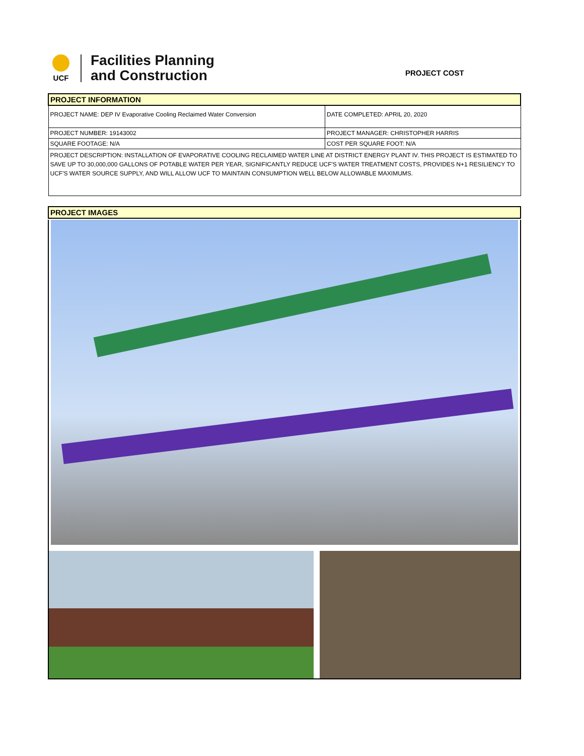UCF
Facilities Planning
and Construction
PROJECT COST
| PROJECT INFORMATION | |
| PROJECT NAME: DEP IV Evaporative Cooling Reclaimed Water Conversion | DATE COMPLETED: APRIL 20, 2020 |
| PROJECT NUMBER: 19143002 | PROJECT MANAGER: CHRISTOPHER HARRIS |
| SQUARE FOOTAGE: N/A | COST PER SQUARE FOOT: N/A |
| PROJECT DESCRIPTION: INSTALLATION OF EVAPORATIVE COOLING RECLAIMED WATER LINE AT DISTRICT ENERGY PLANT IV. THIS PROJECT IS ESTIMATED TO SAVE UP TO 30,000,000 GALLONS OF POTABLE WATER PER YEAR, SIGNIFICANTLY REDUCE UCF'S WATER TREATMENT COSTS, PROVIDES N+1 RESILIENCY TO UCF'S WATER SOURCE SUPPLY, AND WILL ALLOW UCF TO MAINTAIN CONSUMPTION WELL BELOW ALLOWABLE MAXIMUMS. | |
| PROJECT IMAGES |